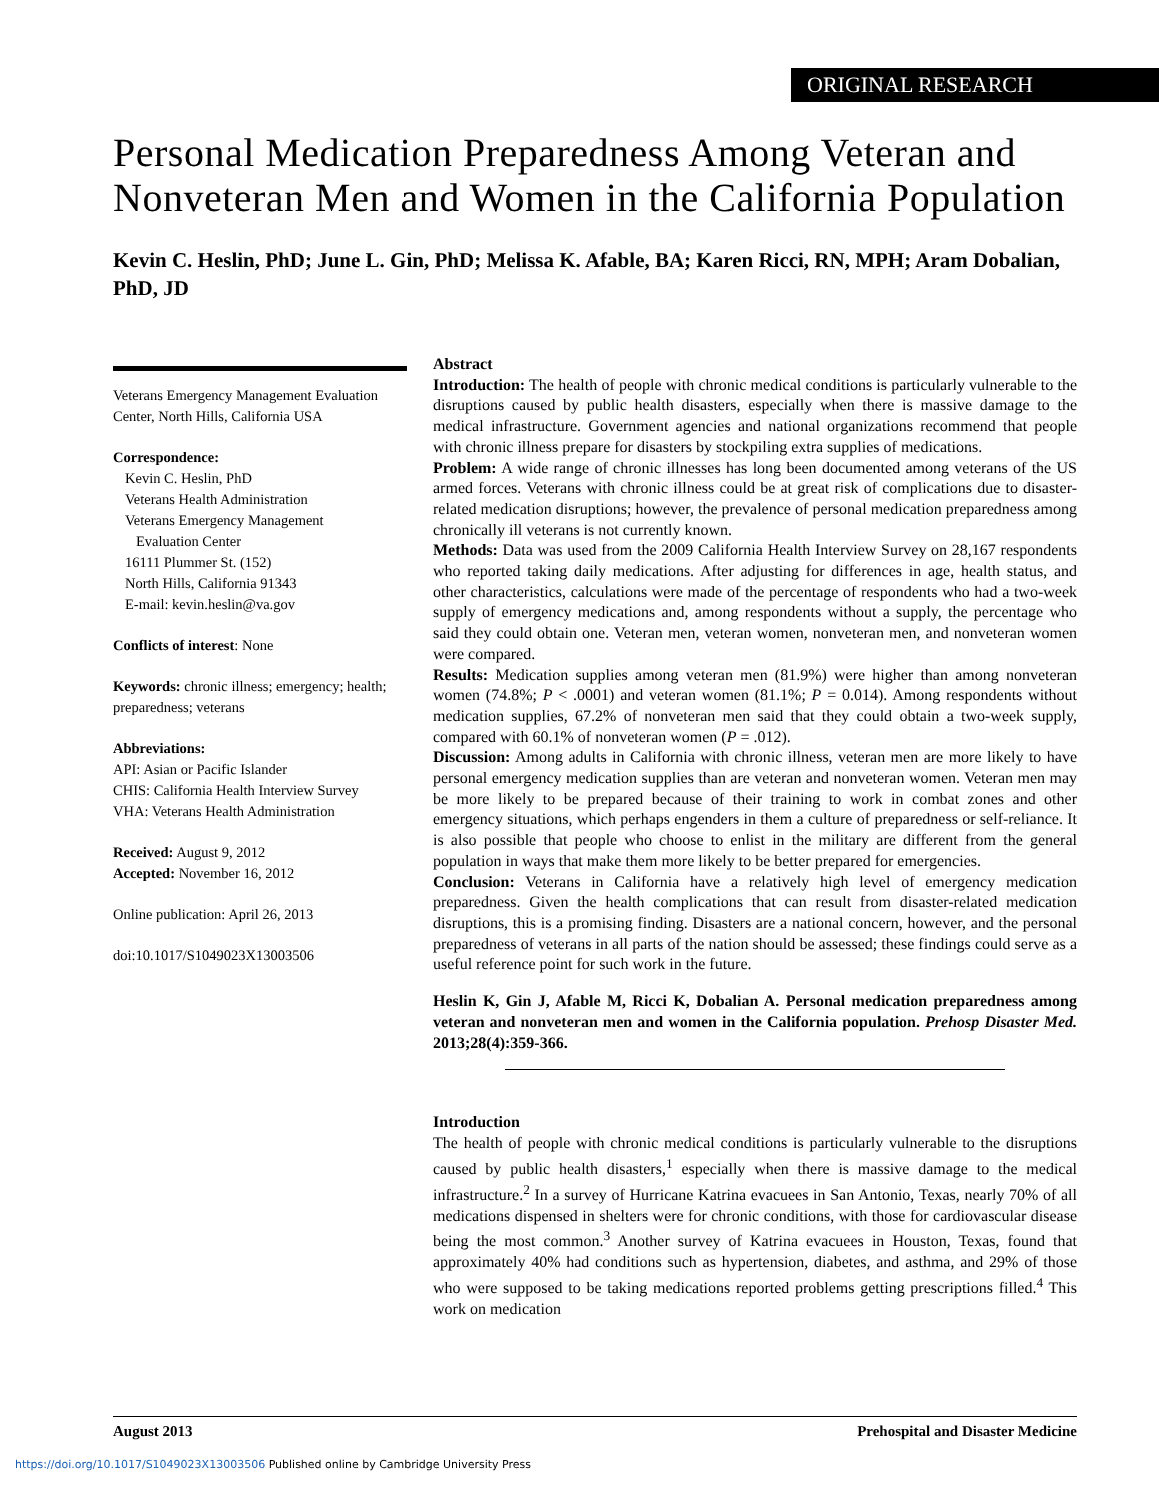ORIGINAL RESEARCH
Personal Medication Preparedness Among Veteran and Nonveteran Men and Women in the California Population
Kevin C. Heslin, PhD; June L. Gin, PhD; Melissa K. Afable, BA; Karen Ricci, RN, MPH; Aram Dobalian, PhD, JD
Veterans Emergency Management Evaluation Center, North Hills, California USA
Correspondence:
Kevin C. Heslin, PhD
Veterans Health Administration
Veterans Emergency Management
Evaluation Center
16111 Plummer St. (152)
North Hills, California 91343
E-mail: kevin.heslin@va.gov
Conflicts of interest: None
Keywords: chronic illness; emergency; health; preparedness; veterans
Abbreviations:
API: Asian or Pacific Islander
CHIS: California Health Interview Survey
VHA: Veterans Health Administration
Received: August 9, 2012
Accepted: November 16, 2012
Online publication: April 26, 2013
doi:10.1017/S1049023X13003506
Abstract
Introduction: The health of people with chronic medical conditions is particularly vulnerable to the disruptions caused by public health disasters, especially when there is massive damage to the medical infrastructure. Government agencies and national organizations recommend that people with chronic illness prepare for disasters by stockpiling extra supplies of medications.
Problem: A wide range of chronic illnesses has long been documented among veterans of the US armed forces. Veterans with chronic illness could be at great risk of complications due to disaster-related medication disruptions; however, the prevalence of personal medication preparedness among chronically ill veterans is not currently known.
Methods: Data was used from the 2009 California Health Interview Survey on 28,167 respondents who reported taking daily medications. After adjusting for differences in age, health status, and other characteristics, calculations were made of the percentage of respondents who had a two-week supply of emergency medications and, among respondents without a supply, the percentage who said they could obtain one. Veteran men, veteran women, nonveteran men, and nonveteran women were compared.
Results: Medication supplies among veteran men (81.9%) were higher than among nonveteran women (74.8%; P < .0001) and veteran women (81.1%; P = 0.014). Among respondents without medication supplies, 67.2% of nonveteran men said that they could obtain a two-week supply, compared with 60.1% of nonveteran women (P = .012).
Discussion: Among adults in California with chronic illness, veteran men are more likely to have personal emergency medication supplies than are veteran and nonveteran women. Veteran men may be more likely to be prepared because of their training to work in combat zones and other emergency situations, which perhaps engenders in them a culture of preparedness or self-reliance. It is also possible that people who choose to enlist in the military are different from the general population in ways that make them more likely to be better prepared for emergencies.
Conclusion: Veterans in California have a relatively high level of emergency medication preparedness. Given the health complications that can result from disaster-related medication disruptions, this is a promising finding. Disasters are a national concern, however, and the personal preparedness of veterans in all parts of the nation should be assessed; these findings could serve as a useful reference point for such work in the future.
Heslin K, Gin J, Afable M, Ricci K, Dobalian A. Personal medication preparedness among veteran and nonveteran men and women in the California population. Prehosp Disaster Med. 2013;28(4):359-366.
Introduction
The health of people with chronic medical conditions is particularly vulnerable to the disruptions caused by public health disasters,<sup>1</sup> especially when there is massive damage to the medical infrastructure.<sup>2</sup> In a survey of Hurricane Katrina evacuees in San Antonio, Texas, nearly 70% of all medications dispensed in shelters were for chronic conditions, with those for cardiovascular disease being the most common.<sup>3</sup> Another survey of Katrina evacuees in Houston, Texas, found that approximately 40% had conditions such as hypertension, diabetes, and asthma, and 29% of those who were supposed to be taking medications reported problems getting prescriptions filled.<sup>4</sup> This work on medication
August 2013 Prehospital and Disaster Medicine
https://doi.org/10.1017/S1049023X13003506 Published online by Cambridge University Press